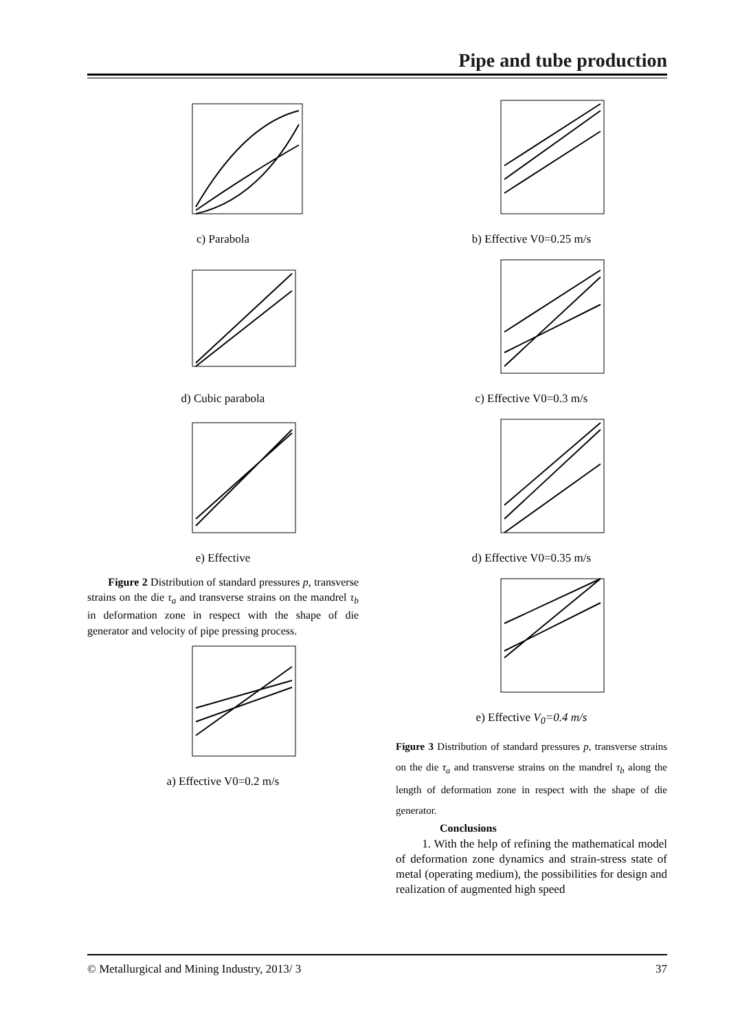Pipe and tube production
c) Parabola
d) Cubic parabola
e) Effective
Figure 2 Distribution of standard pressures p, transverse strains on the die τ<sub>a</sub> and transverse strains on the mandrel τ<sub>b</sub> in deformation zone in respect with the shape of die generator and velocity of pipe pressing process.
a) Effective V0=0.2 m/s
b) Effective V0=0.25 m/s
c) Effective V0=0.3 m/s
d) Effective V0=0.35 m/s
e) Effective V<sub>0</sub>=0.4 m/s
Figure 3 Distribution of standard pressures p, transverse strains on the die τ<sub>a</sub> and transverse strains on the mandrel τ<sub>b</sub> along the length of deformation zone in respect with the shape of die generator.
Conclusions
1. With the help of refining the mathematical model of deformation zone dynamics and strain-stress state of metal (operating medium), the possibilities for design and realization of augmented high speed
© Metallurgical and Mining Industry, 2013/ 3 37